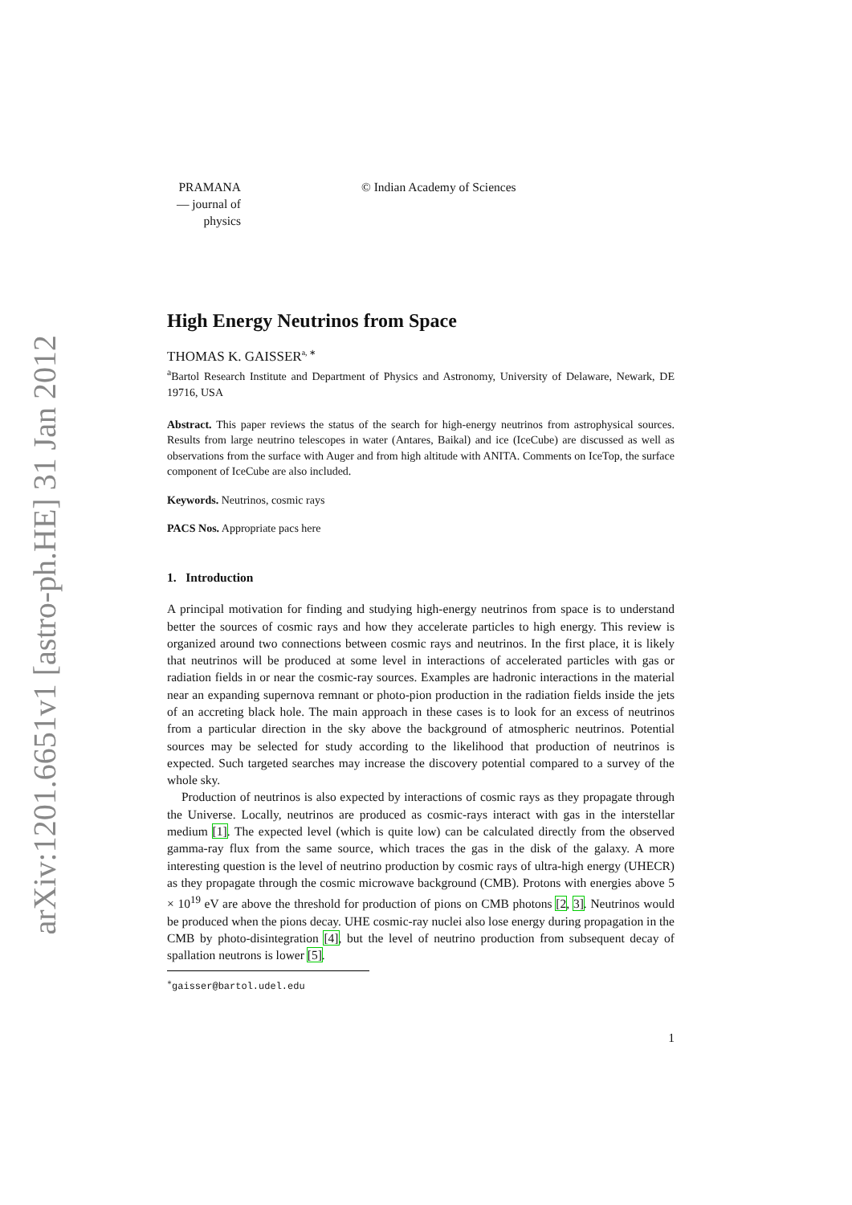arXiv:1201.6651v1 [astro-ph.HE] 31 Jan 2012
PRAMANA
— journal of
physics
© Indian Academy of Sciences
High Energy Neutrinos from Space
THOMAS K. GAISSER<sup>a, ∗</sup>
<sup>a</sup> Bartol Research Institute and Department of Physics and Astronomy, University of Delaware, Newark, DE 19716, USA
Abstract. This paper reviews the status of the search for high-energy neutrinos from astrophysical sources. Results from large neutrino telescopes in water (Antares, Baikal) and ice (IceCube) are discussed as well as observations from the surface with Auger and from high altitude with ANITA. Comments on IceTop, the surface component of IceCube are also included.
Keywords. Neutrinos, cosmic rays
PACS Nos. Appropriate pacs here
1. Introduction
A principal motivation for finding and studying high-energy neutrinos from space is to understand better the sources of cosmic rays and how they accelerate particles to high energy. This review is organized around two connections between cosmic rays and neutrinos. In the first place, it is likely that neutrinos will be produced at some level in interactions of accelerated particles with gas or radiation fields in or near the cosmic-ray sources. Examples are hadronic interactions in the material near an expanding supernova remnant or photo-pion production in the radiation fields inside the jets of an accreting black hole. The main approach in these cases is to look for an excess of neutrinos from a particular direction in the sky above the background of atmospheric neutrinos. Potential sources may be selected for study according to the likelihood that production of neutrinos is expected. Such targeted searches may increase the discovery potential compared to a survey of the whole sky.
Production of neutrinos is also expected by interactions of cosmic rays as they propagate through the Universe. Locally, neutrinos are produced as cosmic-rays interact with gas in the interstellar medium [1]. The expected level (which is quite low) can be calculated directly from the observed gamma-ray flux from the same source, which traces the gas in the disk of the galaxy. A more interesting question is the level of neutrino production by cosmic rays of ultra-high energy (UHECR) as they propagate through the cosmic microwave background (CMB). Protons with energies above 5 × 10<sup>19</sup> eV are above the threshold for production of pions on CMB photons [2, 3]. Neutrinos would be produced when the pions decay. UHE cosmic-ray nuclei also lose energy during propagation in the CMB by photo-disintegration [4], but the level of neutrino production from subsequent decay of spallation neutrons is lower [5].
<sup>∗</sup>gaisser@bartol.udel.edu
1